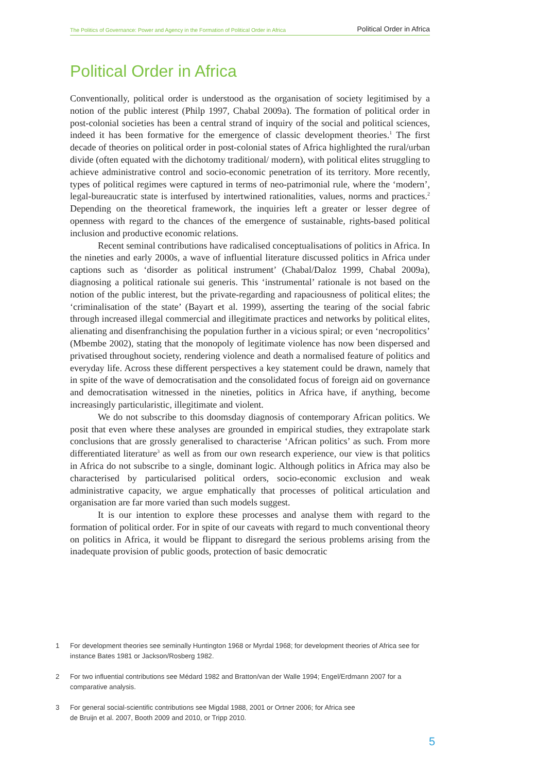The Politics of Governance: Power and Agency in the Formation of Political Order in Africa Political Order in Africa
Political Order in Africa
Conventionally, political order is understood as the organisation of society legitimised by a notion of the public interest (Philp 1997, Chabal 2009a). The formation of political order in post-colonial societies has been a central strand of inquiry of the social and political sciences, indeed it has been formative for the emergence of classic development theories.<sup>1</sup> The first decade of theories on political order in post-colonial states of Africa highlighted the rural/urban divide (often equated with the dichotomy traditional/ modern), with political elites struggling to achieve administrative control and socio-economic penetration of its territory. More recently, types of political regimes were captured in terms of neo-patrimonial rule, where the ‘modern’, legal-bureaucratic state is interfused by intertwined rationalities, values, norms and practices.<sup>2</sup> Depending on the theoretical framework, the inquiries left a greater or lesser degree of openness with regard to the chances of the emergence of sustainable, rights-based political inclusion and productive economic relations.
Recent seminal contributions have radicalised conceptualisations of politics in Africa. In the nineties and early 2000s, a wave of influential literature discussed politics in Africa under captions such as ‘disorder as political instrument’ (Chabal/Daloz 1999, Chabal 2009a), diagnosing a political rationale sui generis. This ‘instrumental’ rationale is not based on the notion of the public interest, but the private-regarding and rapaciousness of political elites; the ‘criminalisation of the state’ (Bayart et al. 1999), asserting the tearing of the social fabric through increased illegal commercial and illegitimate practices and networks by political elites, alienating and disenfranchising the population further in a vicious spiral; or even ‘necropolitics’ (Mbembe 2002), stating that the monopoly of legitimate violence has now been dispersed and privatised throughout society, rendering violence and death a normalised feature of politics and everyday life. Across these different perspectives a key statement could be drawn, namely that in spite of the wave of democratisation and the consolidated focus of foreign aid on governance and democratisation witnessed in the nineties, politics in Africa have, if anything, become increasingly particularistic, illegitimate and violent.
We do not subscribe to this doomsday diagnosis of contemporary African politics. We posit that even where these analyses are grounded in empirical studies, they extrapolate stark conclusions that are grossly generalised to characterise ‘African politics’ as such. From more differentiated literature<sup>3</sup> as well as from our own research experience, our view is that politics in Africa do not subscribe to a single, dominant logic. Although politics in Africa may also be characterised by particularised political orders, socio-economic exclusion and weak administrative capacity, we argue emphatically that processes of political articulation and organisation are far more varied than such models suggest.
It is our intention to explore these processes and analyse them with regard to the formation of political order. For in spite of our caveats with regard to much conventional theory on politics in Africa, it would be flippant to disregard the serious problems arising from the inadequate provision of public goods, protection of basic democratic
1 For development theories see seminally Huntington 1968 or Myrdal 1968; for development theories of Africa see for instance Bates 1981 or Jackson/Rosberg 1982.
2 For two influential contributions see Médard 1982 and Bratton/van der Walle 1994; Engel/Erdmann 2007 for a comparative analysis.
3 For general social-scientific contributions see Migdal 1988, 2001 or Ortner 2006; for Africa see
de Bruijn et al. 2007, Booth 2009 and 2010, or Tripp 2010.
5